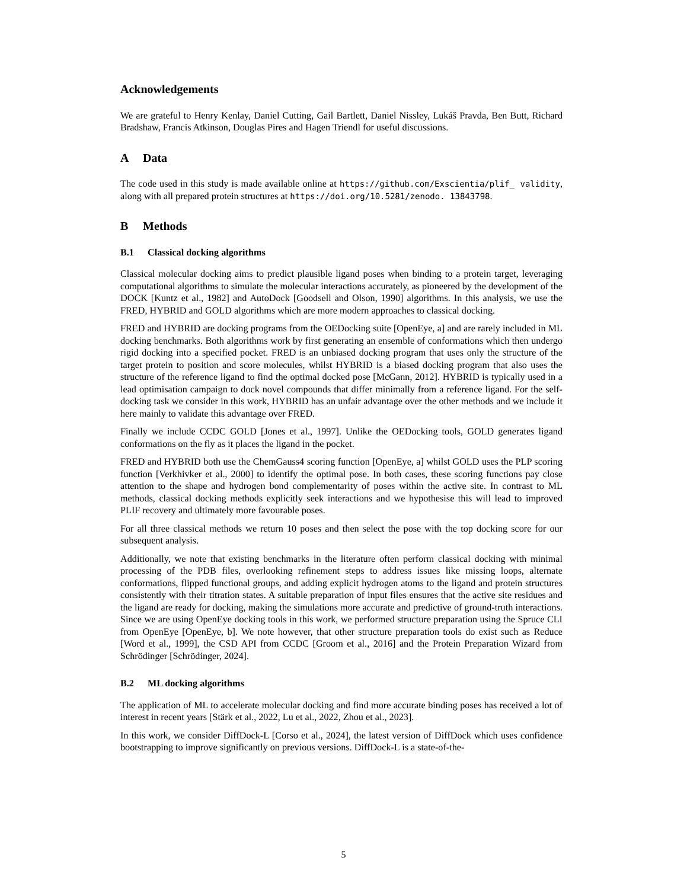Acknowledgements
We are grateful to Henry Kenlay, Daniel Cutting, Gail Bartlett, Daniel Nissley, Lukáš Pravda, Ben Butt, Richard Bradshaw, Francis Atkinson, Douglas Pires and Hagen Triendl for useful discussions.
A Data
The code used in this study is made available online at https://github.com/Exscientia/plif_ validity, along with all prepared protein structures at https://doi.org/10.5281/zenodo. 13843798.
B Methods
B.1 Classical docking algorithms
Classical molecular docking aims to predict plausible ligand poses when binding to a protein target, leveraging computational algorithms to simulate the molecular interactions accurately, as pioneered by the development of the DOCK [Kuntz et al., 1982] and AutoDock [Goodsell and Olson, 1990] algorithms. In this analysis, we use the FRED, HYBRID and GOLD algorithms which are more modern approaches to classical docking.
FRED and HYBRID are docking programs from the OEDocking suite [OpenEye, a] and are rarely included in ML docking benchmarks. Both algorithms work by first generating an ensemble of conformations which then undergo rigid docking into a specified pocket. FRED is an unbiased docking program that uses only the structure of the target protein to position and score molecules, whilst HYBRID is a biased docking program that also uses the structure of the reference ligand to find the optimal docked pose [McGann, 2012]. HYBRID is typically used in a lead optimisation campaign to dock novel compounds that differ minimally from a reference ligand. For the self-docking task we consider in this work, HYBRID has an unfair advantage over the other methods and we include it here mainly to validate this advantage over FRED.
Finally we include CCDC GOLD [Jones et al., 1997]. Unlike the OEDocking tools, GOLD generates ligand conformations on the fly as it places the ligand in the pocket.
FRED and HYBRID both use the ChemGauss4 scoring function [OpenEye, a] whilst GOLD uses the PLP scoring function [Verkhivker et al., 2000] to identify the optimal pose. In both cases, these scoring functions pay close attention to the shape and hydrogen bond complementarity of poses within the active site. In contrast to ML methods, classical docking methods explicitly seek interactions and we hypothesise this will lead to improved PLIF recovery and ultimately more favourable poses.
For all three classical methods we return 10 poses and then select the pose with the top docking score for our subsequent analysis.
Additionally, we note that existing benchmarks in the literature often perform classical docking with minimal processing of the PDB files, overlooking refinement steps to address issues like missing loops, alternate conformations, flipped functional groups, and adding explicit hydrogen atoms to the ligand and protein structures consistently with their titration states. A suitable preparation of input files ensures that the active site residues and the ligand are ready for docking, making the simulations more accurate and predictive of ground-truth interactions. Since we are using OpenEye docking tools in this work, we performed structure preparation using the Spruce CLI from OpenEye [OpenEye, b]. We note however, that other structure preparation tools do exist such as Reduce [Word et al., 1999], the CSD API from CCDC [Groom et al., 2016] and the Protein Preparation Wizard from Schrödinger [Schrödinger, 2024].
B.2 ML docking algorithms
The application of ML to accelerate molecular docking and find more accurate binding poses has received a lot of interest in recent years [Stärk et al., 2022, Lu et al., 2022, Zhou et al., 2023].
In this work, we consider DiffDock-L [Corso et al., 2024], the latest version of DiffDock which uses confidence bootstrapping to improve significantly on previous versions. DiffDock-L is a state-of-the-
5